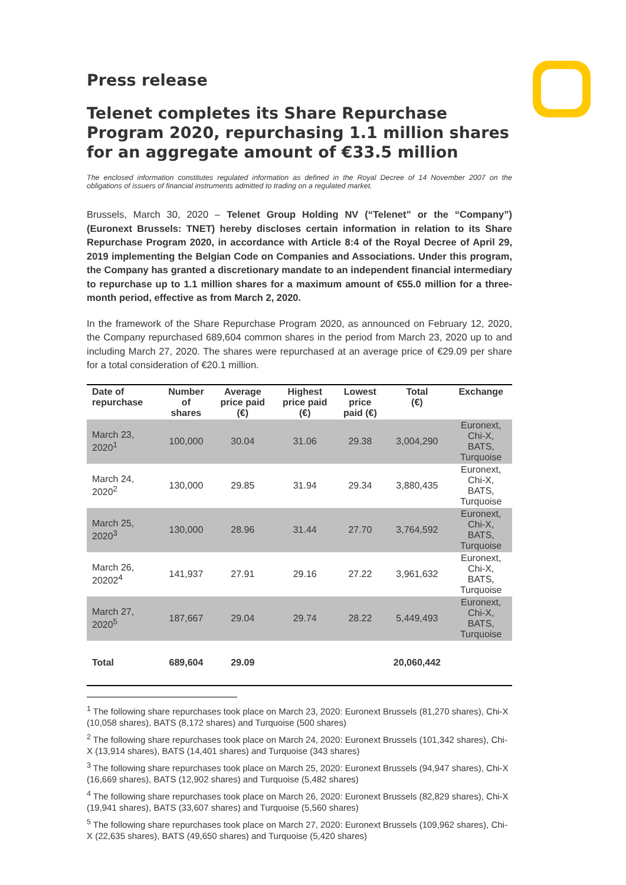Press release
Telenet completes its Share Repurchase Program 2020, repurchasing 1.1 million shares for an aggregate amount of €33.5 million
The enclosed information constitutes regulated information as defined in the Royal Decree of 14 November 2007 on the obligations of issuers of financial instruments admitted to trading on a regulated market.
Brussels, March 30, 2020 – Telenet Group Holding NV (“Telenet” or the “Company”) (Euronext Brussels: TNET) hereby discloses certain information in relation to its Share Repurchase Program 2020, in accordance with Article 8:4 of the Royal Decree of April 29, 2019 implementing the Belgian Code on Companies and Associations. Under this program, the Company has granted a discretionary mandate to an independent financial intermediary to repurchase up to 1.1 million shares for a maximum amount of €55.0 million for a three-month period, effective as from March 2, 2020.
In the framework of the Share Repurchase Program 2020, as announced on February 12, 2020, the Company repurchased 689,604 common shares in the period from March 23, 2020 up to and including March 27, 2020. The shares were repurchased at an average price of €29.09 per share for a total consideration of €20.1 million.
| Date of repurchase | Number of shares | Average price paid (€) | Highest price paid (€) | Lowest price paid (€) | Total (€) | Exchange |
| --- | --- | --- | --- | --- | --- | --- |
| March 23, 2020<sup>1</sup> | 100,000 | 30.04 | 31.06 | 29.38 | 3,004,290 | Euronext, Chi-X, BATS, Turquoise |
| March 24, 2020<sup>2</sup> | 130,000 | 29.85 | 31.94 | 29.34 | 3,880,435 | Euronext, Chi-X, BATS, Turquoise |
| March 25, 2020<sup>3</sup> | 130,000 | 28.96 | 31.44 | 27.70 | 3,764,592 | Euronext, Chi-X, BATS, Turquoise |
| March 26, 20202<sup>4</sup> | 141,937 | 27.91 | 29.16 | 27.22 | 3,961,632 | Euronext, Chi-X, BATS, Turquoise |
| March 27, 2020<sup>5</sup> | 187,667 | 29.04 | 29.74 | 28.22 | 5,449,493 | Euronext, Chi-X, BATS, Turquoise |
| Total | 689,604 | 29.09 | | | 20,060,442 | |
<sup>1</sup> The following share repurchases took place on March 23, 2020: Euronext Brussels (81,270 shares), Chi-X (10,058 shares), BATS (8,172 shares) and Turquoise (500 shares)
<sup>2</sup> The following share repurchases took place on March 24, 2020: Euronext Brussels (101,342 shares), Chi-X (13,914 shares), BATS (14,401 shares) and Turquoise (343 shares)
<sup>3</sup> The following share repurchases took place on March 25, 2020: Euronext Brussels (94,947 shares), Chi-X (16,669 shares), BATS (12,902 shares) and Turquoise (5,482 shares)
<sup>4</sup> The following share repurchases took place on March 26, 2020: Euronext Brussels (82,829 shares), Chi-X (19,941 shares), BATS (33,607 shares) and Turquoise (5,560 shares)
<sup>5</sup> The following share repurchases took place on March 27, 2020: Euronext Brussels (109,962 shares), Chi-X (22,635 shares), BATS (49,650 shares) and Turquoise (5,420 shares)